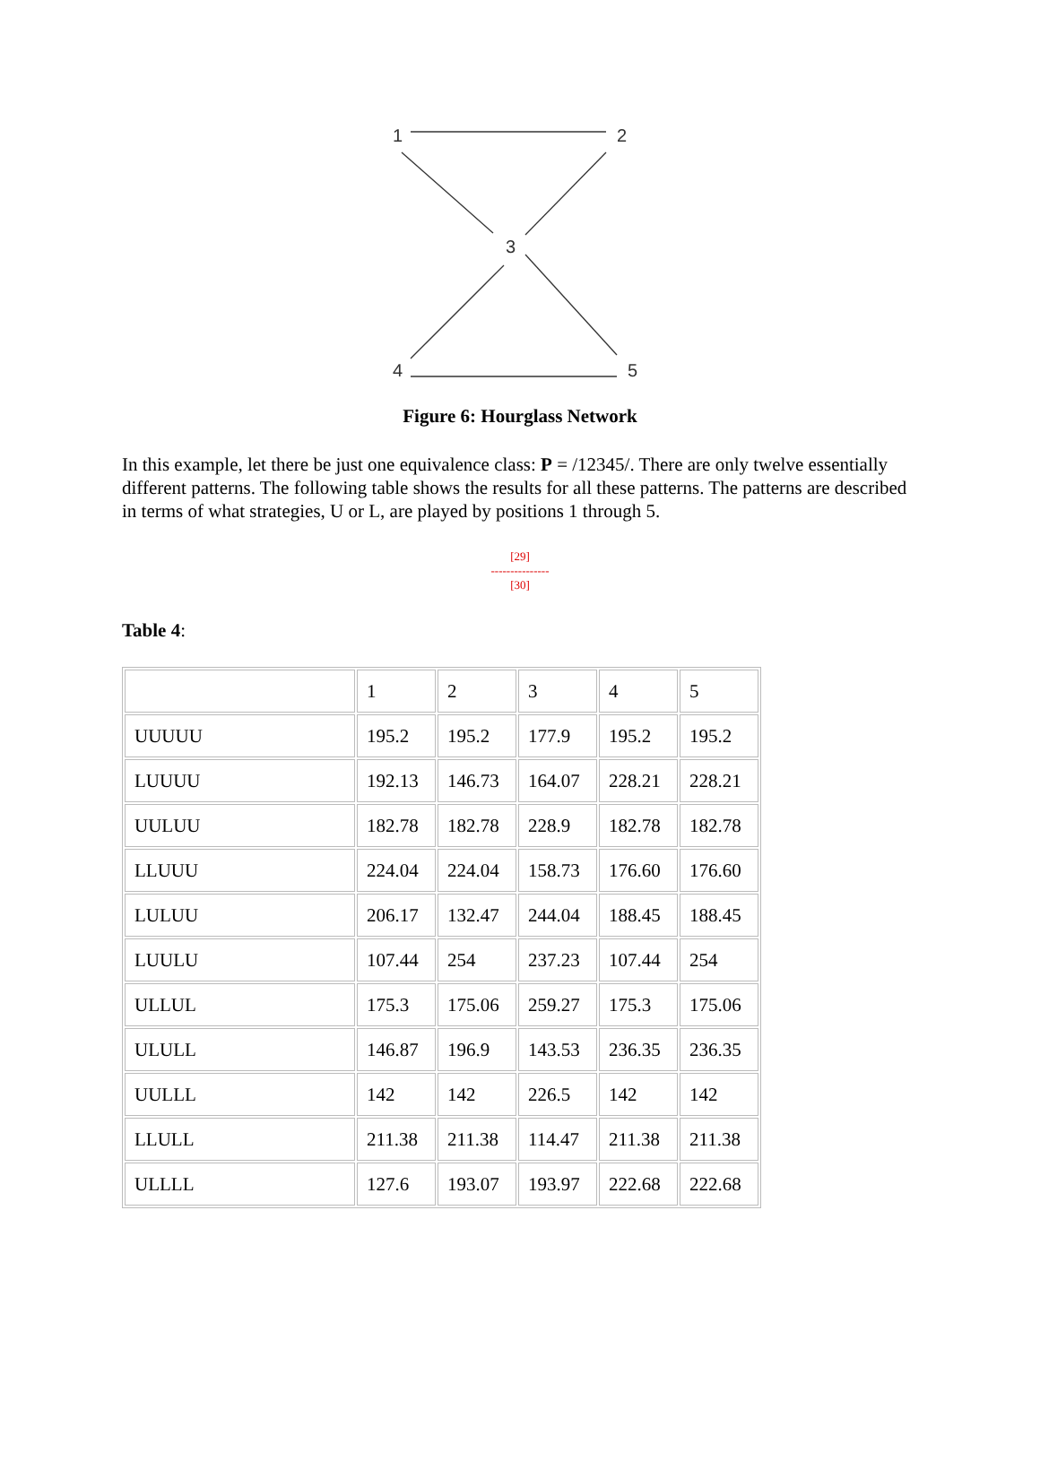1
2
3
4
5
Figure 6: Hourglass Network
In this example, let there be just one equivalence class: P = /12345/. There are only twelve essentially different patterns. The following table shows the results for all these patterns. The patterns are described in terms of what strategies, U or L, are played by positions 1 through 5.
[29]
---------------
[30]
Table 4:
| | 1 | 2 | 3 | 4 | 5 |
| UUUUU | 195.2 | 195.2 | 177.9 | 195.2 | 195.2 |
| LUUUU | 192.13 | 146.73 | 164.07 | 228.21 | 228.21 |
| UULUU | 182.78 | 182.78 | 228.9 | 182.78 | 182.78 |
| LLUUU | 224.04 | 224.04 | 158.73 | 176.60 | 176.60 |
| LULUU | 206.17 | 132.47 | 244.04 | 188.45 | 188.45 |
| LUULU | 107.44 | 254 | 237.23 | 107.44 | 254 |
| ULLUL | 175.3 | 175.06 | 259.27 | 175.3 | 175.06 |
| ULULL | 146.87 | 196.9 | 143.53 | 236.35 | 236.35 |
| UULLL | 142 | 142 | 226.5 | 142 | 142 |
| LLULL | 211.38 | 211.38 | 114.47 | 211.38 | 211.38 |
| ULLLL | 127.6 | 193.07 | 193.97 | 222.68 | 222.68 |